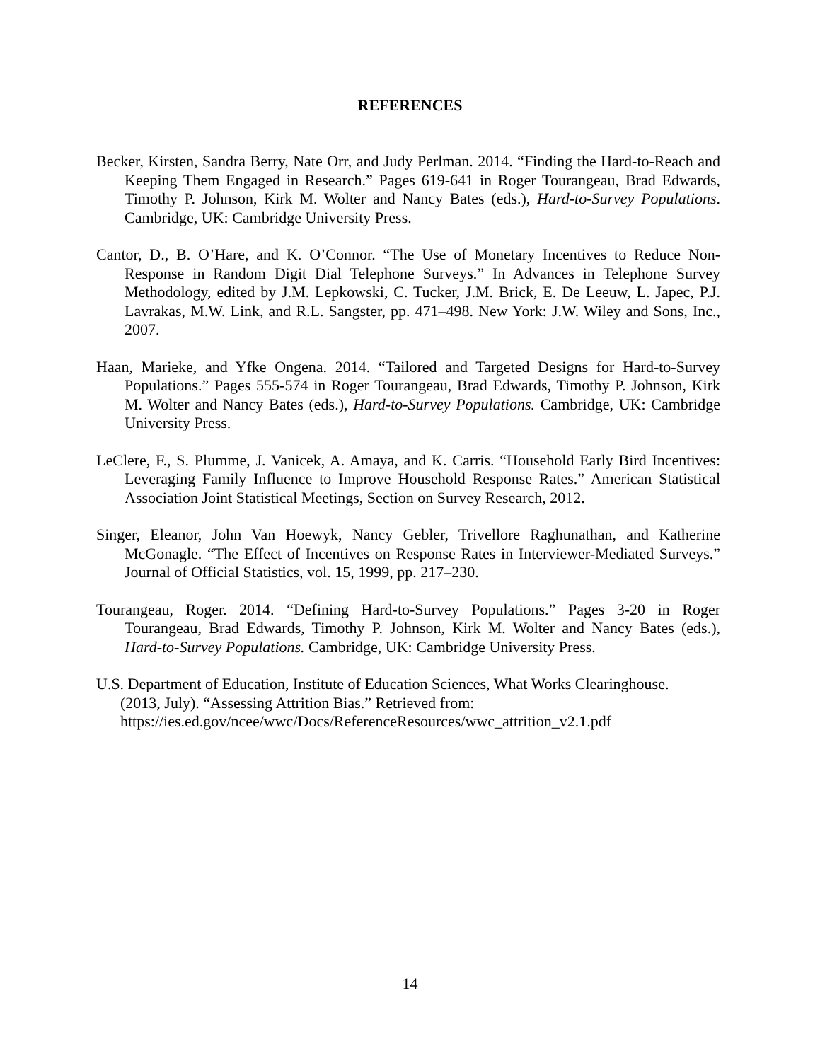REFERENCES
Becker, Kirsten, Sandra Berry, Nate Orr, and Judy Perlman. 2014. “Finding the Hard-to-Reach and Keeping Them Engaged in Research.” Pages 619-641 in Roger Tourangeau, Brad Edwards, Timothy P. Johnson, Kirk M. Wolter and Nancy Bates (eds.), Hard-to-Survey Populations. Cambridge, UK: Cambridge University Press.
Cantor, D., B. O’Hare, and K. O’Connor. “The Use of Monetary Incentives to Reduce Non-Response in Random Digit Dial Telephone Surveys.” In Advances in Telephone Survey Methodology, edited by J.M. Lepkowski, C. Tucker, J.M. Brick, E. De Leeuw, L. Japec, P.J. Lavrakas, M.W. Link, and R.L. Sangster, pp. 471–498. New York: J.W. Wiley and Sons, Inc., 2007.
Haan, Marieke, and Yfke Ongena. 2014. “Tailored and Targeted Designs for Hard-to-Survey Populations.” Pages 555-574 in Roger Tourangeau, Brad Edwards, Timothy P. Johnson, Kirk M. Wolter and Nancy Bates (eds.), Hard-to-Survey Populations. Cambridge, UK: Cambridge University Press.
LeClere, F., S. Plumme, J. Vanicek, A. Amaya, and K. Carris. “Household Early Bird Incentives: Leveraging Family Influence to Improve Household Response Rates.” American Statistical Association Joint Statistical Meetings, Section on Survey Research, 2012.
Singer, Eleanor, John Van Hoewyk, Nancy Gebler, Trivellore Raghunathan, and Katherine McGonagle. “The Effect of Incentives on Response Rates in Interviewer-Mediated Surveys.” Journal of Official Statistics, vol. 15, 1999, pp. 217–230.
Tourangeau, Roger. 2014. “Defining Hard-to-Survey Populations.” Pages 3-20 in Roger Tourangeau, Brad Edwards, Timothy P. Johnson, Kirk M. Wolter and Nancy Bates (eds.), Hard-to-Survey Populations. Cambridge, UK: Cambridge University Press.
U.S. Department of Education, Institute of Education Sciences, What Works Clearinghouse.
(2013, July). “Assessing Attrition Bias.” Retrieved from:
https://ies.ed.gov/ncee/wwc/Docs/ReferenceResources/wwc_attrition_v2.1.pdf
14